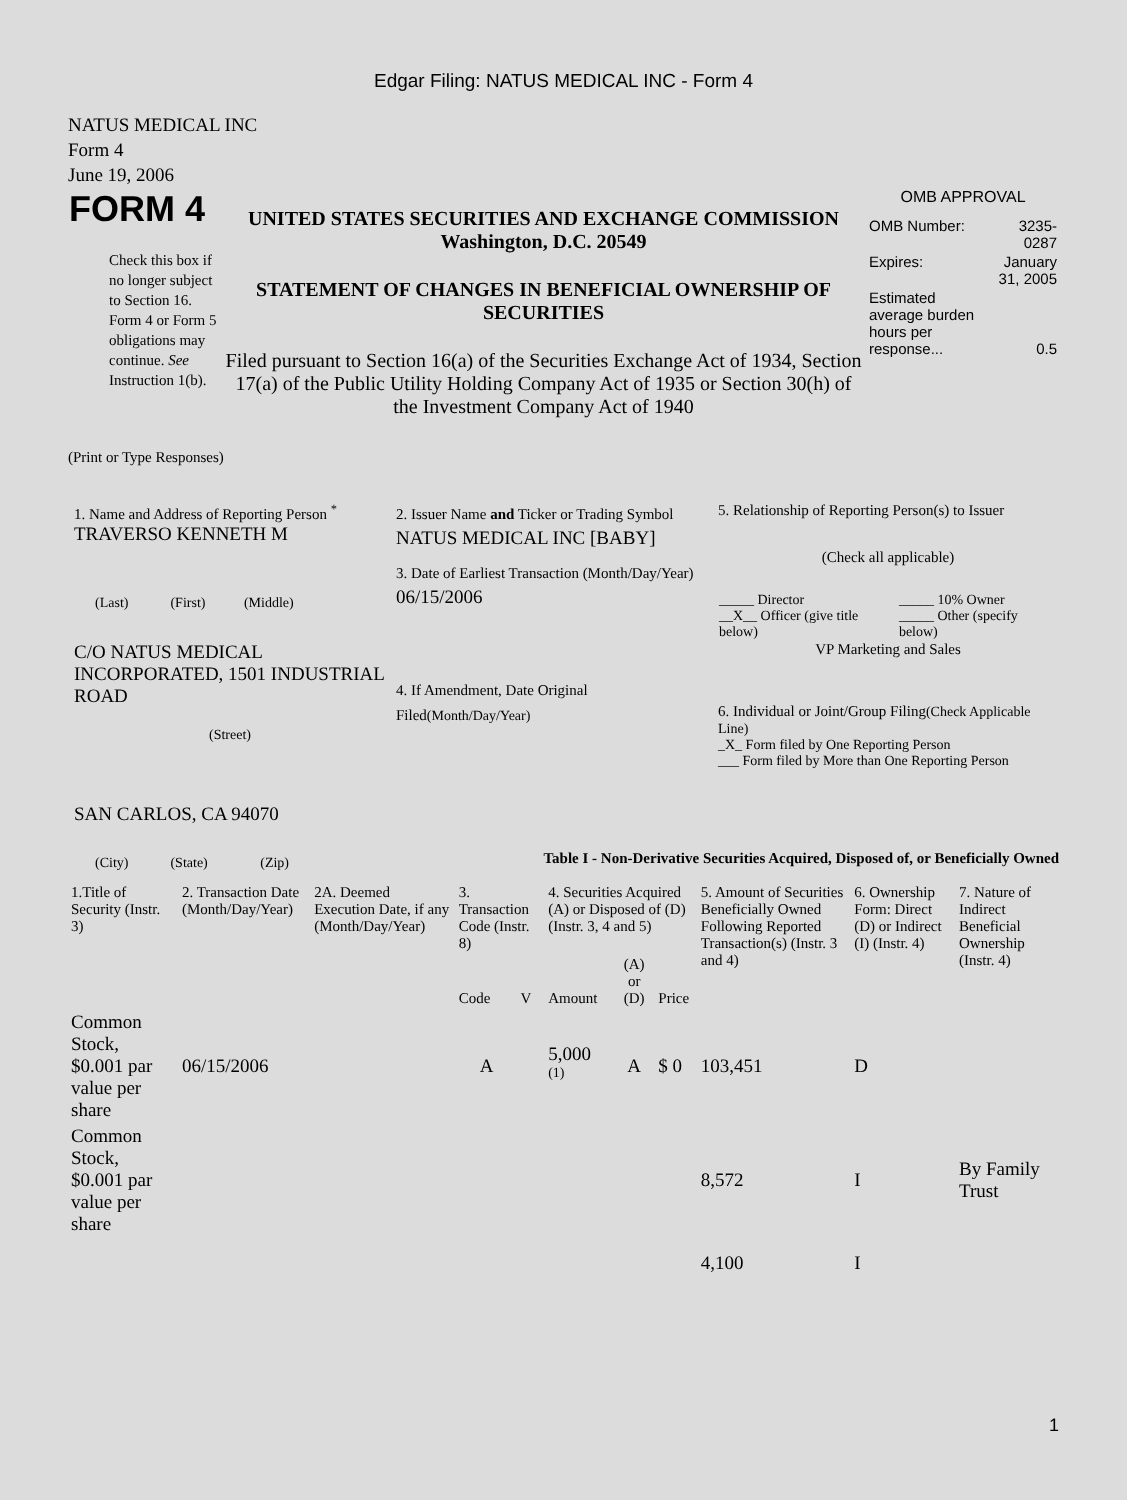Edgar Filing: NATUS MEDICAL INC - Form 4
NATUS MEDICAL INC
Form 4
June 19, 2006
| FORM 4 Check this box if no longer subject to Section 16. Form 4 or Form 5 obligations may continue. See Instruction 1(b). | UNITED STATES SECURITIES AND EXCHANGE COMMISSION Washington, D.C. 20549 STATEMENT OF CHANGES IN BENEFICIAL OWNERSHIP OF SECURITIES Filed pursuant to Section 16(a) of the Securities Exchange Act of 1934, Section 17(a) of the Public Utility Holding Company Act of 1935 or Section 30(h) of the Investment Company Act of 1940 | OMB APPROVAL / OMB Number: / 3235-0287 / / Expires: / January 31, 2005 / / Estimated average burden hours per response... / 0.5 / |
(Print or Type Responses)
| 1. Name and Address of Reporting Person <sup>*</sup> TRAVERSO KENNETH M (Last) (First) (Middle) C/O NATUS MEDICAL INCORPORATED, 1501 INDUSTRIAL ROAD (Street) SAN CARLOS, CA 94070 (City) (State) (Zip) | 2. Issuer Name and Ticker or Trading Symbol NATUS MEDICAL INC [BABY] 3. Date of Earliest Transaction (Month/Day/Year) 06/15/2006 4. If Amendment, Date Original Filed (Month/Day/Year) | 5. Relationship of Reporting Person(s) to Issuer (Check all applicable) / _____ Director __X__ Officer (give title below) / _____ 10% Owner _____ Other (specify below) / VP Marketing and Sales 6. Individual or Joint/Group Filing (Check Applicable Line) _X_ Form filed by One Reporting Person ___ Form filed by More than One Reporting Person |
Table I - Non-Derivative Securities Acquired, Disposed of, or Beneficially Owned
| 1.Title of Security (Instr. 3) | 2. Transaction Date (Month/Day/Year) | 2A. Deemed Execution Date, if any (Month/Day/Year) | 3. Transaction Code (Instr. 8) | | 4. Securities Acquired (A) or Disposed of (D) (Instr. 3, 4 and 5) | | | 5. Amount of Securities Beneficially Owned Following Reported Transaction(s) (Instr. 3 and 4) | 6. Ownership Form: Direct (D) or Indirect (I) (Instr. 4) | 7. Nature of Indirect Beneficial Ownership (Instr. 4) |
| | | | Code | V | Amount | (A) or (D) | Price | | | |
| Common Stock, $0.001 par value per share | 06/15/2006 | | A | | 5,000 <sup>(1)</sup> | A | $ 0 | 103,451 | D | |
| Common Stock, $0.001 par value per share | | | | | | | | 8,572 | I | By Family Trust |
| | | | | | | | | 4,100 | I | |
1